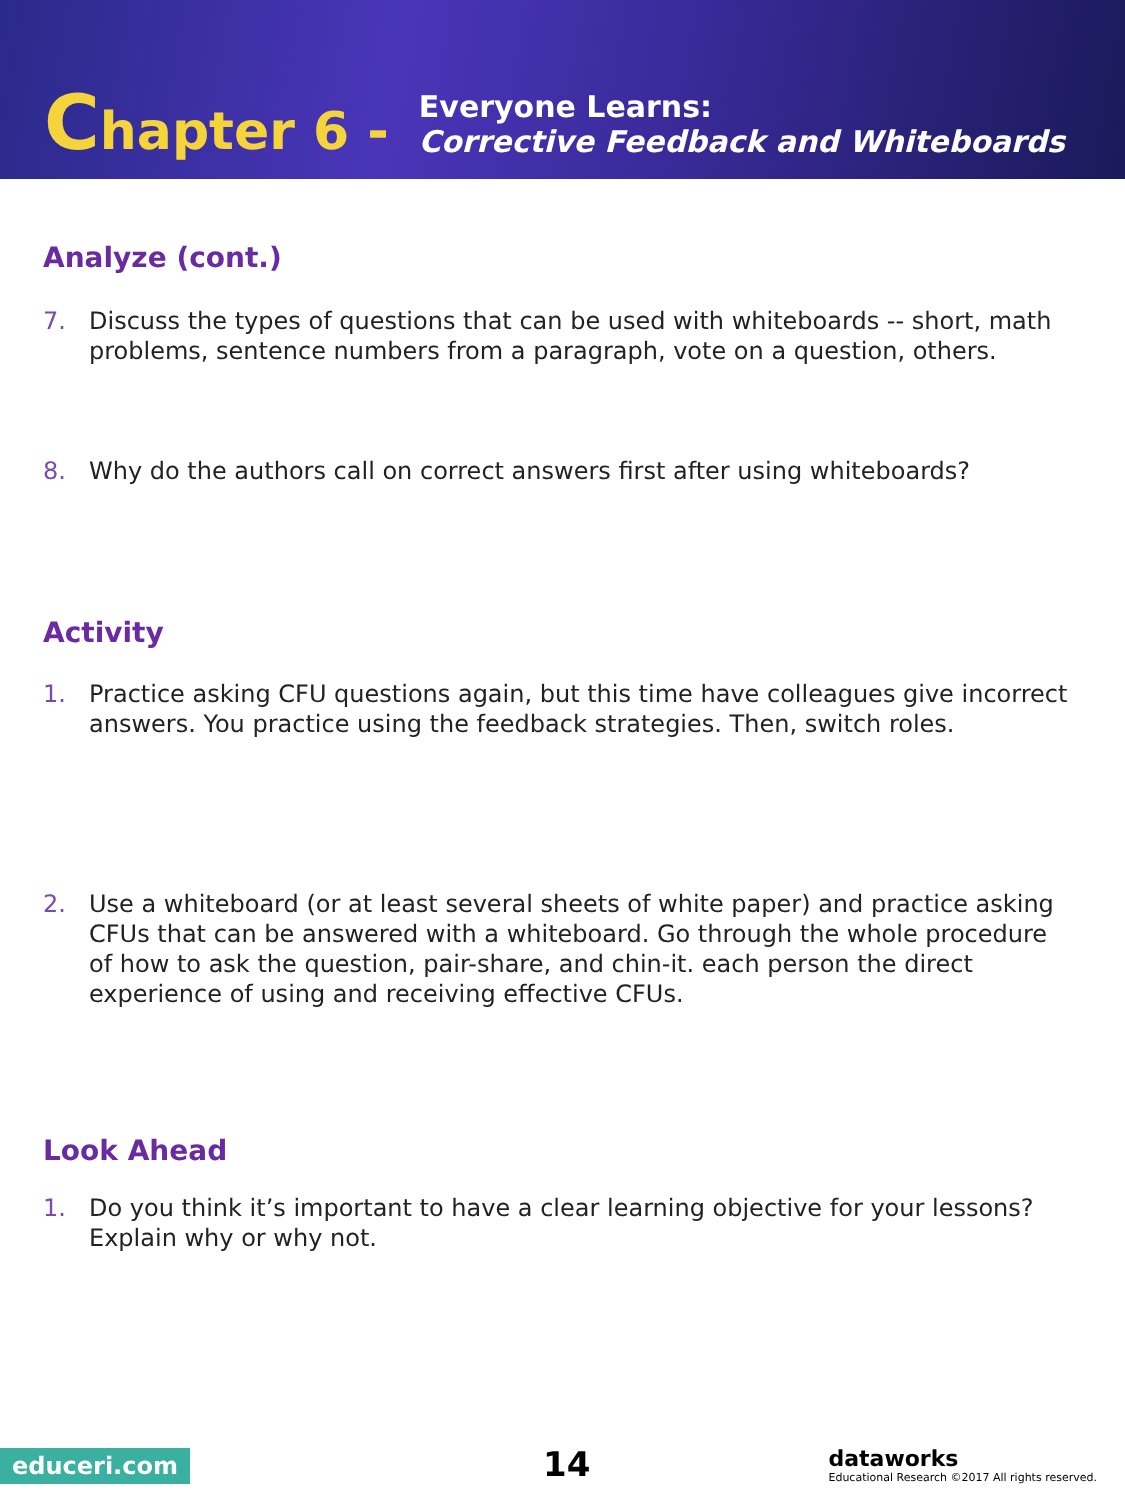Chapter 6 -
Everyone Learns:
Corrective Feedback and Whiteboards
Analyze (cont.)
7. Discuss the types of questions that can be used with whiteboards -- short, math problems, sentence numbers from a paragraph, vote on a question, others.
8. Why do the authors call on correct answers first after using whiteboards?
Activity
1. Practice asking CFU questions again, but this time have colleagues give incorrect answers. You practice using the feedback strategies. Then, switch roles.
2. Use a whiteboard (or at least several sheets of white paper) and practice asking CFUs that can be answered with a whiteboard. Go through the whole procedure of how to ask the question, pair-share, and chin-it. each person the direct experience of using and receiving effective CFUs.
Look Ahead
1. Do you think it’s important to have a clear learning objective for your lessons? Explain why or why not.
educeri.com 14
dataworks
Educational Research ©2017 All rights reserved.